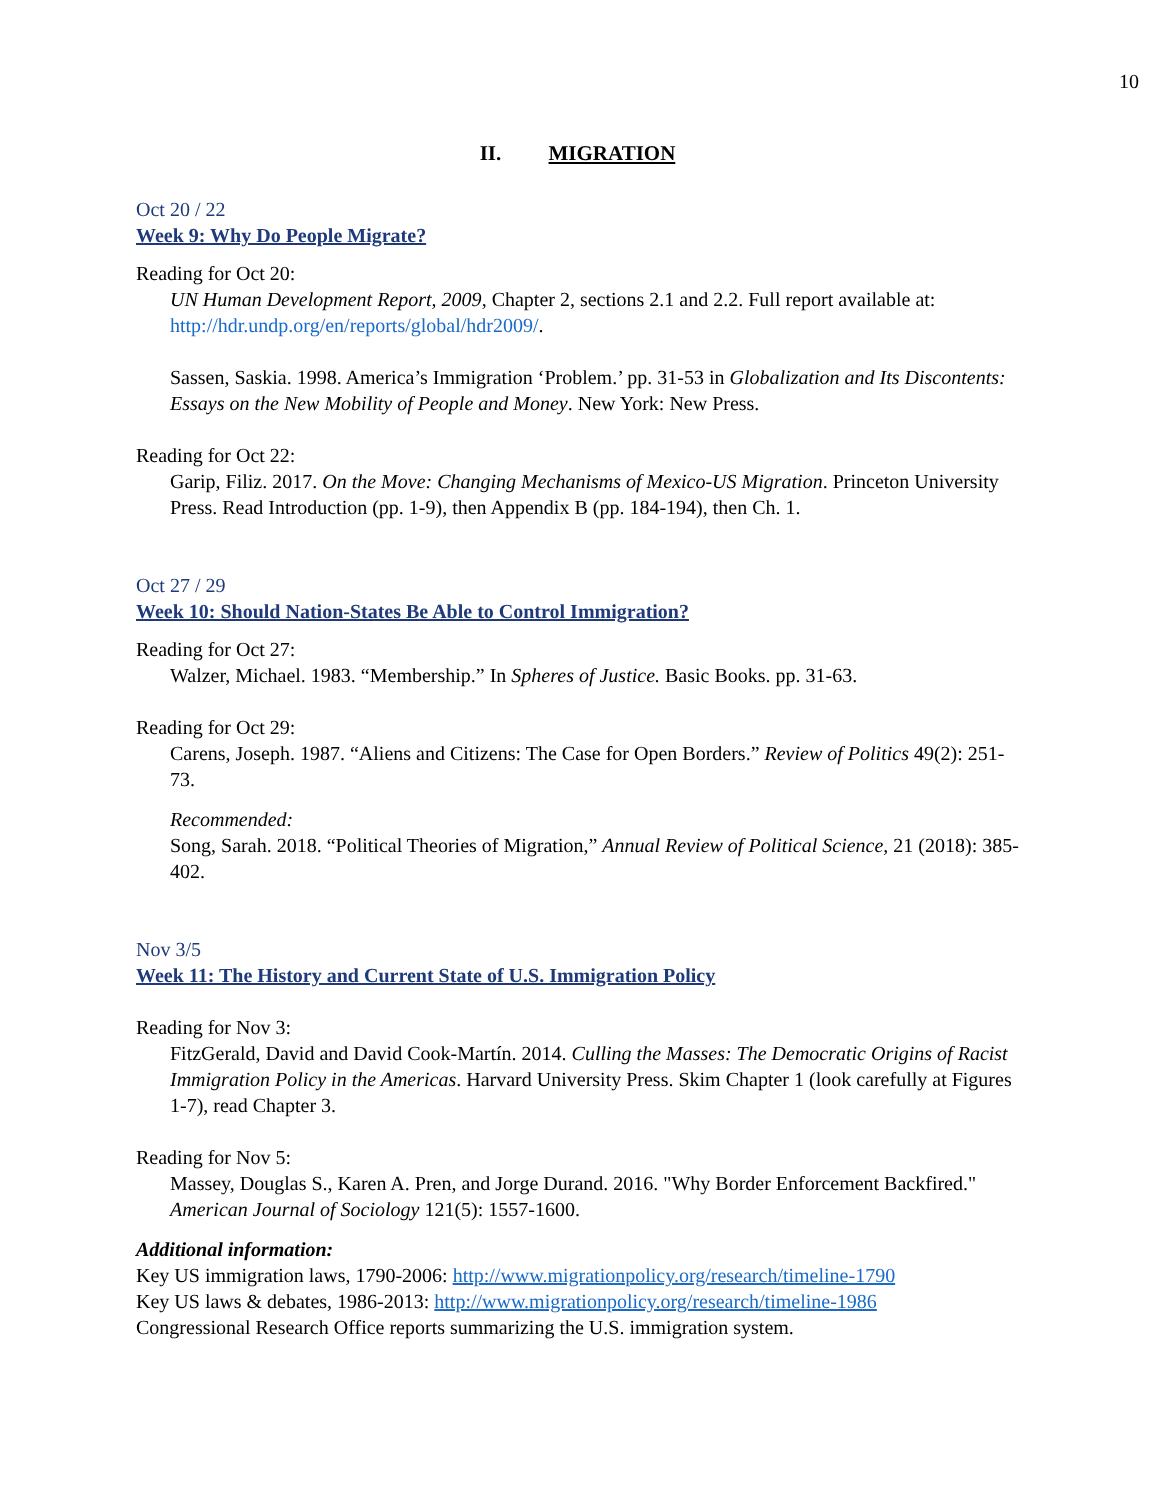10
II. MIGRATION
Oct 20 / 22
Week 9: Why Do People Migrate?
Reading for Oct 20:
UN Human Development Report, 2009, Chapter 2, sections 2.1 and 2.2. Full report available at: http://hdr.undp.org/en/reports/global/hdr2009/.
Sassen, Saskia. 1998. America’s Immigration ‘Problem.’ pp. 31-53 in Globalization and Its Discontents: Essays on the New Mobility of People and Money. New York: New Press.
Reading for Oct 22:
Garip, Filiz. 2017. On the Move: Changing Mechanisms of Mexico-US Migration. Princeton University Press. Read Introduction (pp. 1-9), then Appendix B (pp. 184-194), then Ch. 1.
Oct 27 / 29
Week 10: Should Nation-States Be Able to Control Immigration?
Reading for Oct 27:
Walzer, Michael. 1983. “Membership.” In Spheres of Justice. Basic Books. pp. 31-63.
Reading for Oct 29:
Carens, Joseph. 1987. “Aliens and Citizens: The Case for Open Borders.” Review of Politics 49(2): 251-73.
Recommended:
Song, Sarah. 2018. “Political Theories of Migration,” Annual Review of Political Science, 21 (2018): 385-402.
Nov 3/5
Week 11: The History and Current State of U.S. Immigration Policy
Reading for Nov 3:
FitzGerald, David and David Cook-Martín. 2014. Culling the Masses: The Democratic Origins of Racist Immigration Policy in the Americas. Harvard University Press. Skim Chapter 1 (look carefully at Figures 1-7), read Chapter 3.
Reading for Nov 5:
Massey, Douglas S., Karen A. Pren, and Jorge Durand. 2016. "Why Border Enforcement Backfired." American Journal of Sociology 121(5): 1557-1600.
Additional information:
Key US immigration laws, 1790-2006: http://www.migrationpolicy.org/research/timeline-1790
Key US laws & debates, 1986-2013: http://www.migrationpolicy.org/research/timeline-1986
Congressional Research Office reports summarizing the U.S. immigration system.